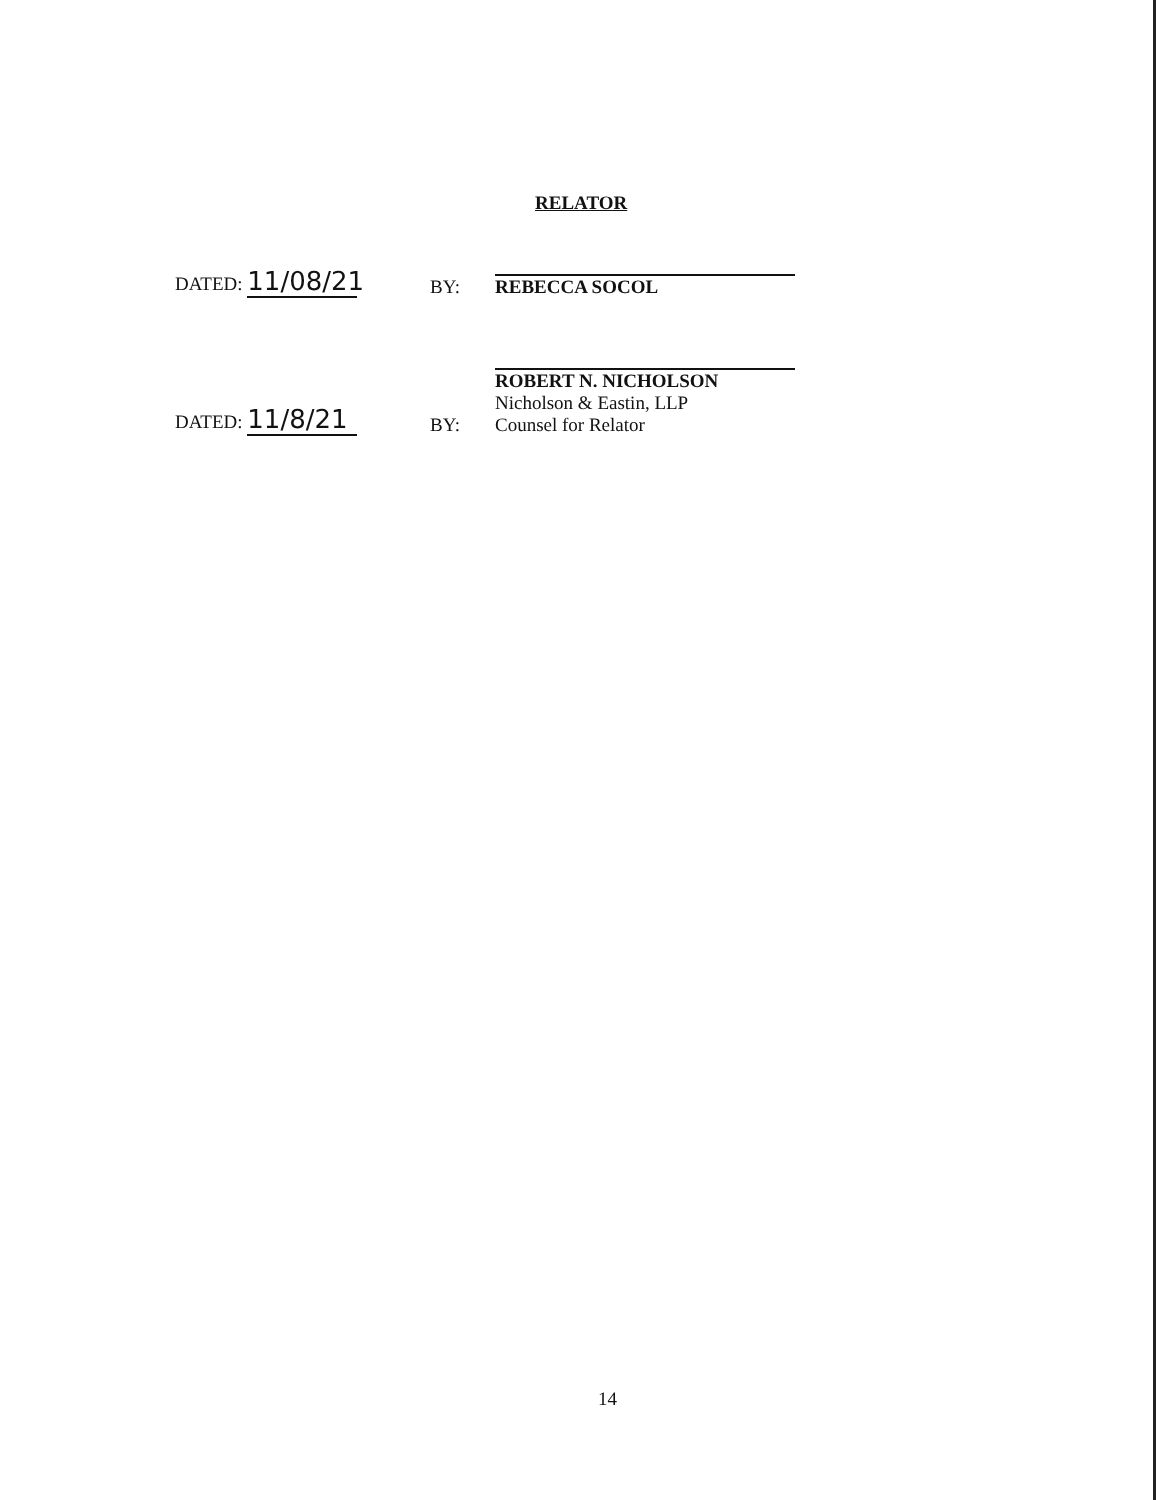RELATOR
DATED: 11/08/21
BY:
REBECCA SOCOL
DATED: 11/8/21
BY:
ROBERT N. NICHOLSON
Nicholson & Eastin, LLP
Counsel for Relator
14